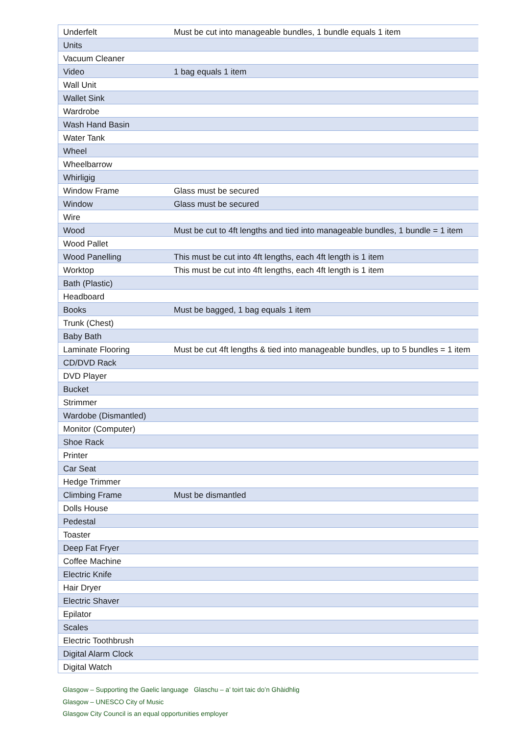| Underfelt | Must be cut into manageable bundles, 1 bundle equals 1 item |
| Units | |
| Vacuum Cleaner | |
| Video | 1 bag equals 1 item |
| Wall Unit | |
| Wallet Sink | |
| Wardrobe | |
| Wash Hand Basin | |
| Water Tank | |
| Wheel | |
| Wheelbarrow | |
| Whirligig | |
| Window Frame | Glass must be secured |
| Window | Glass must be secured |
| Wire | |
| Wood | Must be cut to 4ft lengths and tied into manageable bundles, 1 bundle = 1 item |
| Wood Pallet | |
| Wood Panelling | This must be cut into 4ft lengths, each 4ft length is 1 item |
| Worktop | This must be cut into 4ft lengths, each 4ft length is 1 item |
| Bath (Plastic) | |
| Headboard | |
| Books | Must be bagged, 1 bag equals 1 item |
| Trunk (Chest) | |
| Baby Bath | |
| Laminate Flooring | Must be cut 4ft lengths & tied into manageable bundles, up to 5 bundles = 1 item |
| CD/DVD Rack | |
| DVD Player | |
| Bucket | |
| Strimmer | |
| Wardobe (Dismantled) | |
| Monitor (Computer) | |
| Shoe Rack | |
| Printer | |
| Car Seat | |
| Hedge Trimmer | |
| Climbing Frame | Must be dismantled |
| Dolls House | |
| Pedestal | |
| Toaster | |
| Deep Fat Fryer | |
| Coffee Machine | |
| Electric Knife | |
| Hair Dryer | |
| Electric Shaver | |
| Epilator | |
| Scales | |
| Electric Toothbrush | |
| Digital Alarm Clock | |
| Digital Watch | |
Glasgow – Supporting the Gaelic language Glaschu – a’ toirt taic do’n Ghàidhlig
Glasgow – UNESCO City of Music
Glasgow City Council is an equal opportunities employer